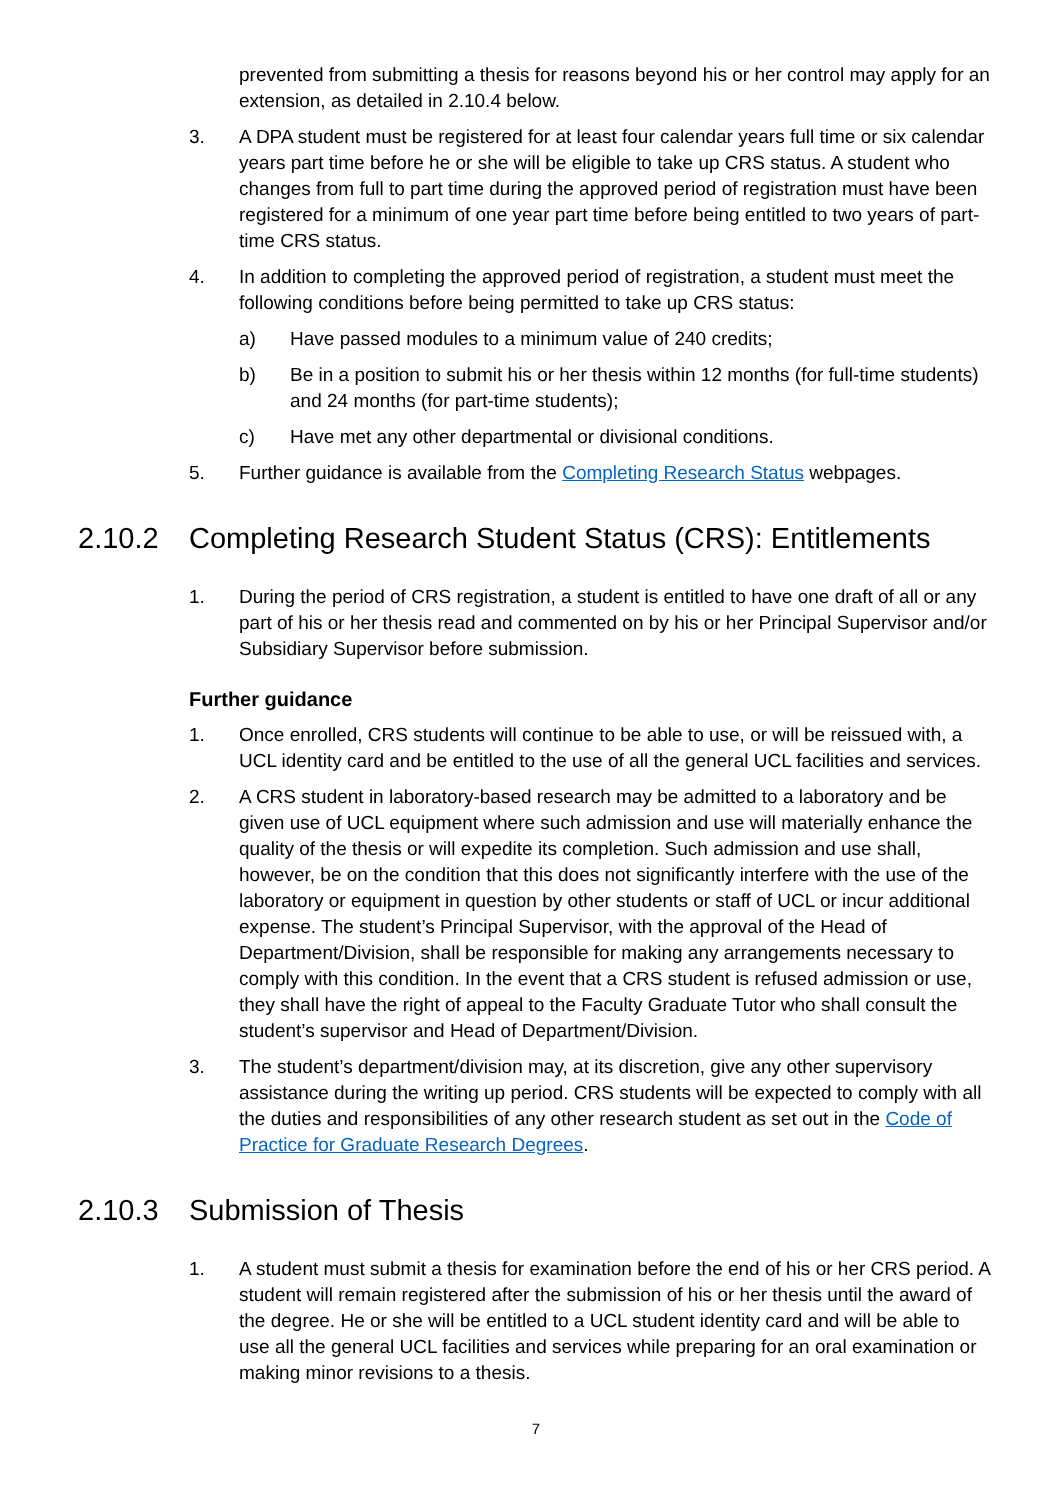prevented from submitting a thesis for reasons beyond his or her control may apply for an extension, as detailed in 2.10.4 below.
3. A DPA student must be registered for at least four calendar years full time or six calendar years part time before he or she will be eligible to take up CRS status. A student who changes from full to part time during the approved period of registration must have been registered for a minimum of one year part time before being entitled to two years of part-time CRS status.
4. In addition to completing the approved period of registration, a student must meet the following conditions before being permitted to take up CRS status:
a) Have passed modules to a minimum value of 240 credits;
b) Be in a position to submit his or her thesis within 12 months (for full-time students) and 24 months (for part-time students);
c) Have met any other departmental or divisional conditions.
5. Further guidance is available from the Completing Research Status webpages.
2.10.2 Completing Research Student Status (CRS): Entitlements
1. During the period of CRS registration, a student is entitled to have one draft of all or any part of his or her thesis read and commented on by his or her Principal Supervisor and/or Subsidiary Supervisor before submission.
Further guidance
1. Once enrolled, CRS students will continue to be able to use, or will be reissued with, a UCL identity card and be entitled to the use of all the general UCL facilities and services.
2. A CRS student in laboratory-based research may be admitted to a laboratory and be given use of UCL equipment where such admission and use will materially enhance the quality of the thesis or will expedite its completion. Such admission and use shall, however, be on the condition that this does not significantly interfere with the use of the laboratory or equipment in question by other students or staff of UCL or incur additional expense. The student’s Principal Supervisor, with the approval of the Head of Department/Division, shall be responsible for making any arrangements necessary to comply with this condition. In the event that a CRS student is refused admission or use, they shall have the right of appeal to the Faculty Graduate Tutor who shall consult the student’s supervisor and Head of Department/Division.
3. The student’s department/division may, at its discretion, give any other supervisory assistance during the writing up period. CRS students will be expected to comply with all the duties and responsibilities of any other research student as set out in the Code of Practice for Graduate Research Degrees.
2.10.3 Submission of Thesis
1. A student must submit a thesis for examination before the end of his or her CRS period. A student will remain registered after the submission of his or her thesis until the award of the degree. He or she will be entitled to a UCL student identity card and will be able to use all the general UCL facilities and services while preparing for an oral examination or making minor revisions to a thesis.
7